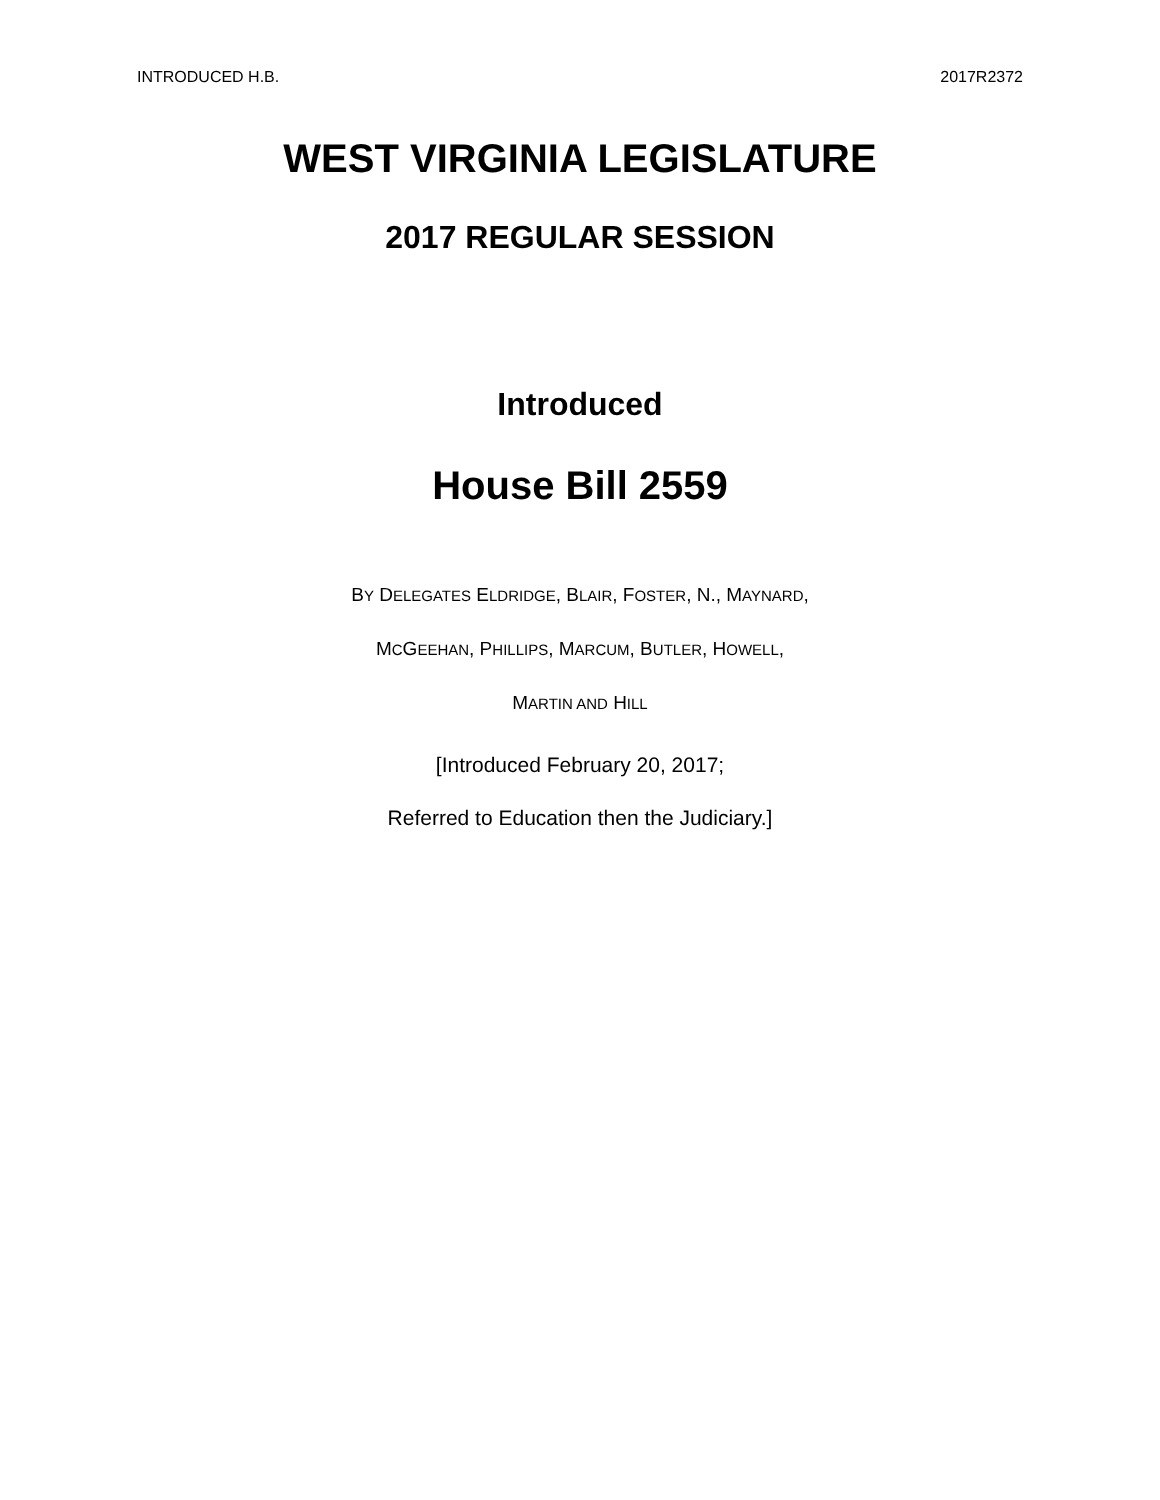INTRODUCED H.B. 2017R2372
WEST VIRGINIA LEGISLATURE
2017 REGULAR SESSION
Introduced
House Bill 2559
BY DELEGATES ELDRIDGE, BLAIR, FOSTER, N., MAYNARD,
MCGEEHAN, PHILLIPS, MARCUM, BUTLER, HOWELL,
MARTIN AND HILL
[Introduced February 20, 2017;
Referred to Education then the Judiciary.]